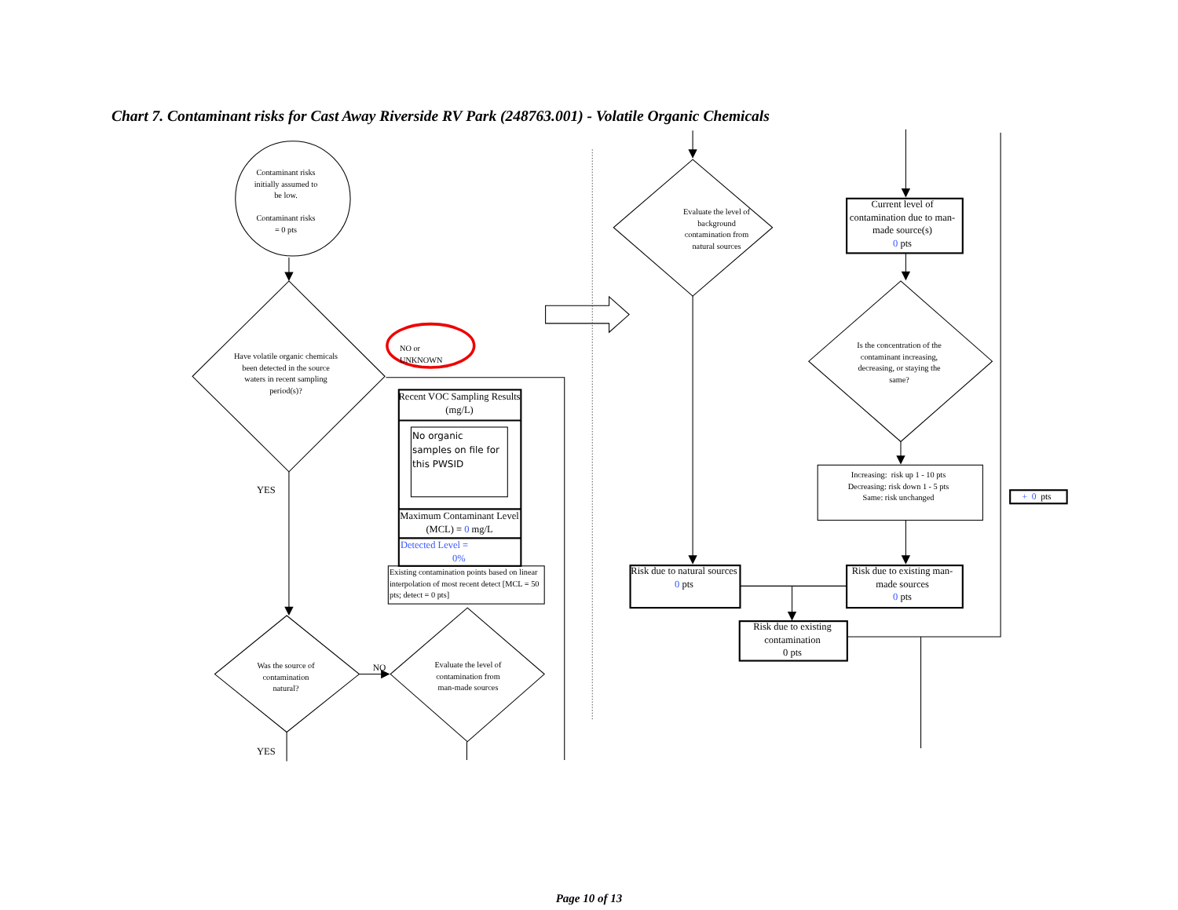Chart 7. Contaminant risks for Cast Away Riverside RV Park (248763.001) - Volatile Organic Chemicals
Contaminant risks
initially assumed to
be low.
Contaminant risks
= 0 pts
Have volatile organic chemicals been detected in the source waters in recent sampling period(s)?
YES
Was the source of
contamination
natural?
YES
NO or
UNKNOWN
Recent VOC Sampling Results (mg/L)
No organic
samples on file for
this PWSID
Maximum Contaminant Level (MCL) = 0 mg/L
Detected Level =
0%
Existing contamination points based on linear interpolation of most recent detect [MCL = 50 pts; detect = 0 pts]
NO
Evaluate the level of
contamination from
man-made sources
Evaluate the level of
background
contamination from
natural sources
Risk due to natural sources
0 pts
Risk due to existing contamination
0 pts
Current level of contamination due to man-made source(s)
0 pts
Is the concentration of the contaminant increasing, decreasing, or staying the same?
Increasing: risk up 1 - 10 pts
Decreasing: risk down 1 - 5 pts
Same: risk unchanged
Risk due to existing man-made sources
0 pts
+ 0 pts
Page 10 of 13